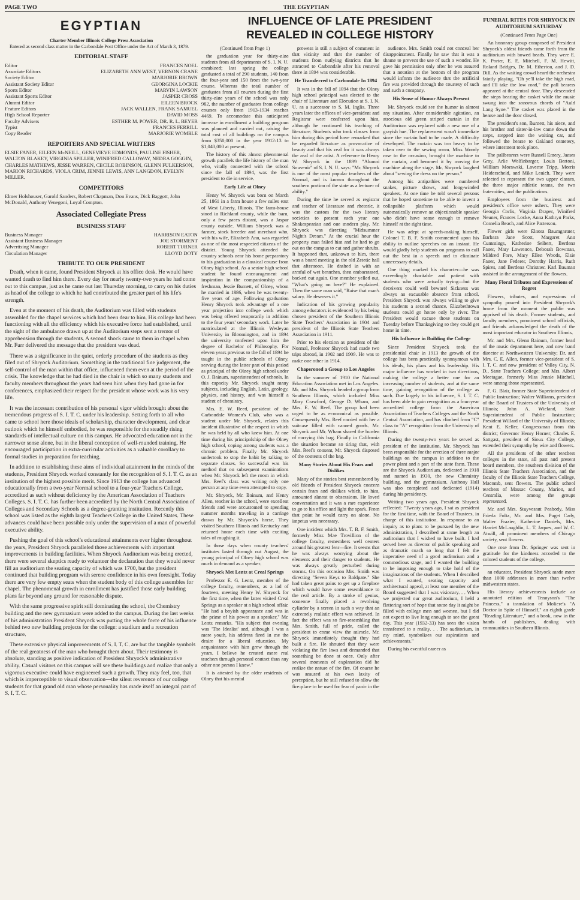PAGE TWO THE EGYPTIAN
EGYPTIAN
Charter Member Illinois College Press Association
Entered as second class matter in the Carbondale Post Office under the Act of March 3, 1879.
EDITORIAL STAFF
Editor FRANCES NOEL
Associate Editors ELIZABETH ANN WEST, VERNON CRANE
Society Editor MARJORIE BROWN
Assistant Society Editor GEORGINA LOCKIE
Sports Editor MARVIN LAWSON
Assistant Sports Editor JASPER CROSS
Alumni Editor EILEEN BROCK
Feature Editors JACK WALLEN, FRANK SAMUEL
High School Reporter DAVID MOSS
Faculty Advisers ESTHER M. POWER, DR. R. L. BEYER
Typist FRANCES FERRILL
Copy Reader MARJORIE WOMBLE
REPORTERS AND SPECIAL WRITERS
ELSIE FANER, EILEEN McNEILL, GENEVIEVE EDMONDS, PAULINE FISHER, WALTON BLAKEY, VIRGINIA SPILLER, WINIFRED CALLOWAY, NEDRA GOGGIN, CHARLES MATHEWS, JESSE WARREN, CECILE ROBINSON, GLENN FULKERSON, MARION RICHARDS, VIOLA CRIM, JENNIE LEWIS, ANN LANGDON, EVELYN MILLER.
COMPETITORS
Elmer Holshouser, Garold Sanders, Robert Chapman, Don Evans, Dick Baggott, John McDonald, Anthony Venegoni, Loyal Compton.
Associated Collegiate Press
BUSINESS STAFF
Business Manager HARRISON EATON
Assistant Business Manager JOE STORMENT
Advertising Manager ROBERT TURNER
Circulation Manager LLOYD DOTY
TRIBUTE TO OUR PRESIDENT
Death, when it came, found President Shryock at his office desk. He would have wanted death to find him there. Every day for nearly twenty-two years he had come out to this campus, just as he came out last Thursday morning, to carry on his duties as head of the college to which he had contributed the greater part of his life's strength.
Even at the moment of his death, the Auditorium was filled with students assembled for the chapel services which had been dear to him. His college had been functioning with all the efficiency which his executive force had established, until the sight of the ambulance drawn up at the Auditorium steps sent a tremor of apprehension through the students. A second shock came to them in chapel when Mr. Furr delivered the message that the president was dead.
There was a significance in the quiet, orderly procedure of the students as they filed out of Shryock Auditorium. Something in the traditional fine judgement, the self-control of the man within that office, influenced them even at the period of the crisis. The knowledge that he had died in the chair in which so many students and faculty members throughout the years had seen him when they had gone in for conferences, emphasized their respect for the president whose work was his very life.
It was the incessant contribution of his personal vigor which brought about the tremendous progress of S. I. T. C. under his leadership. Setting forth to all who came to school here those ideals of scholarship, character development, and clear outlook which he himself embodied, he was responsible for the steadily rising standards of intellectual culture on this campus. He advocated education not in the narrower sense alone, but in the liberal conception of well-rounded training. He encouraged participation in extra-curricular activities as a valuable corollary to formal studies in preparation for teaching.
In addition to establishing these aims of individual attainment in the minds of the students, President Shryock worked constantly for the recognition of S. I. T. C. as an institution of the highest possible merit. Since 1913 the college has advanced educationally from a two-year Normal school to a four-year Teachers College, accredited as such without deficiency by the American Association of Teachers Colleges. S. I. T. C. has further been accredited by the North Central Association of Colleges and Secondary Schools as a degree-granting institution. Recently this school was listed as the eighth largest Teachers College in the United States. These advances could have been possible only under the supervision of a man of powerful executive ability.
Pushing the goal of this school's educational attainments ever higher throughout the years, President Shryock paralleled those achievements with important improvements in building facilities. When Shryock Auditorium was being erected, there were several skeptics ready to volunteer the declaration that they would never fill an auditorium the seating capacity of which was 1700, but the president continued that building program with serene confidence in his own foresight. Today there are very few empty seats when the student body of this college assembles for chapel. The phenomenal growth in enrollment has justified those early building plans far beyond any ground for reasonable dispute.
With the same progressive spirit still dominating the school, the Chemistry building and the new gymnasium were added to the campus. During the last weeks of his administration President Shryock was putting the whole force of his influence behind two new building projects for the college: a stadium and a recreation structure.
These extensive physical improvements of S. I. T. C. are but the tangible symbols of the real greatness of the man who brought them about. Their testimony is absolute, standing as positive indication of President Shryock's administrative ability. Casual visitors on this campus will see these buildings and realize that only a vigorous executive could have engineered such a growth. They may feel, too, that which is imperceptible to visual observation—the silent reverence of our college students for that grand old man whose personality has made itself an integral part of S. I. T. C.
INFLUENCE OF LATE PRESIDENT
REVEALED IN COLLEGE HISTORY
(Continued from Page 1)
the graduation year for thirty-nine students from all departments of S. I. N. U. combined; last spring the college graduated a total of 290 students, 140 from the four-year and 150 from the two-year course. Whereas the total number of graduates from all courses during the first thirty-nine years of the school was only 982, the number of graduates from college courses only from 1913-1934 reaches 4469. To accomodate this anticipated increase in enrollment a building program was planned and carried out, raising the total cost of all buildings on the campus from $350,000 in the year 1912-13 to $1,040,000 at present.
The history of this almost phenomenal growth parallels the life history of the man who, vitally connected with the school since the fall of 1894, was the first president to die in service.
Early Life at Olney
Henry W. Shryock was born on March 25, 1861 in a farm house a few miles east of West Liberty, Illinois. The farm-house stood in Richland county, while the barn, only a few paces distant, was a Jaspar county outside. William Shryock was a farmer, stock breeder and merchant who, with his wife, Elizabeth Ann, was regarded as one of the most respected citizens of the district. Young Shryock attended the country schools near his home preparatory to his graduation in a classical course from Olney high school. As a senior high school student he found encouragement and inspiration in the companionship of a freshman, Jessie Burnett, of Olney, whom he married in 1886, when he was twenty-five years of age. Following graduation Henry Shryock took advantage of a one year projection into college work which was being offered temporarily in addition to the four years' secondary work. Later he matriculated at the Illinois Wesleyan University in Bloomington, and in 1894 the university conferred upon him the degree of Bachelor of Philosophy. For eleven years previous to the fall of 1894 he taught in the public schools of Olney, serving during the latter part of this period as principal of the Olney high school under O. J. Bainum, superintendent of schools. In this capacity Mr. Shryock taught many subjects, including English, Latin, geology, physics, and history, and was himself a student of chemistry.
Mrs. E. W. Reed, president of the Carbondale Women's Club, who was a student under Mr. Shryock, relates this incident illustrative of the respect in which he was held by all who knew him. At one time during his principalship of the Olney high school, coping among students was a chronic problem. Finally Mr. Shryock undertook to stop the habit by talking to separate classes. So successful was his method that on subsequent examinations when Mr. Shryock left the room in which Mrs. Reef's class was writing only one person at any time even attempted to copy.
Mr. Shryock, Mr. Bainum, and Henry Allen, teacher in the school, were excellent friends and were accustomed to spending summer months traveling in a carriage drawn by Mr. Shryock's horse. They visited Southern Illinois and Kentucky and returned home each time with exciting tales of roughing it.
In those days when county teachers' institutes lasted through out August, the young principal of Olney high school was much in demand as a speaker.
Shryock Met Lentz at Creal Springs
Professor E. G. Lentz, member of the college faculty, remembers, as a lad of fourteen, meeting Henry W. Shryock for the first time, when the latter visited Creal Springs as a speaker at a high school affair. "He had a boyish appearance and was in the prime of his power as a speaker," Mr. Lentz remarks. "His subject that evening was 'The Idealist' and, although I was a mere youth, his address fired in me the desire for a liberal education. My acquaintance with him grew through the years. I believe he created more real teachers through personal contact than any other one person I know."
It is attested by the older residents of Olney that his mental
prowess is still a subject of comment in that vicinity and that the number of students from outlying districts that he attracted to Carbondale after his removal there in 1894 was considerable.
He Transferred to Carbondale In 1894
It was in the fall of 1894 that the Olney high school principal was elected to the chair of Literature and Elocution at S. I. N. U. as a successor to S. M. Inglis. Three years later the offices of vice-president and Registrar were conferred upon him, although he continued his teaching of literature. Students who took classes from him during this period have remarked that he regarded literature as provocative of beauty and that his zeal for it was always the zeal of the artist. A reference to Henry W. Shryock in the 1899 "Alumni Souvenir" of S. I. N. U. says: "Mr. Shryock is one of the most popular teachers of the Normal, and is known throughout the southern portion of the state as a lecturer of ability."
During the time he served as registrar and teacher of literature and rhetoric, it was the custom for the two literary societies to present each year one Shakespearian and one modern play. Mr. Shryock was directing "Midsummer Night's Dream." At the crucial hour the property man failed him and he had to go out on the campus to cut and gather shrubs. It happened that, unknown to him, there was a board meeting in the old Zetetic hall that afternoon. He dashed in with an armful of wet branches, then embarrassed, backed out again. One member yelled out, "What's going on here?" He explained. Then the same man said, "Raise that man's salary. He deserves it."
Indication of his growing popularity among educators is evidenced by his being chosen president of the Southern Illinois State Teachers' Association in 1904 and president of the Illinois State Teachers Association in 1911.
Prior to his election as president of the Normal, Professor Shryock had made two trips abroad, in 1902 and 1909. He was to make one other in 1914.
Chaperoned a Group to Los Angeles
In the summer of 1910 the National Education Association met in Los Angeles. Mr. and Mrs. Shryock headed a group from Southern Illinois, which included Miss Mary Crawford, George D. Wham, and Mrs. E. W. Reef. The group had been urged to be as economical as possible. Consequently Mrs. Reef carried with her a suitcase filled with canned goods. Mr. Shryock and Mr. Wham shared the burden of carrying this bag. Finally in California the situation became so tiring that, with Mrs. Reef's consent, Mr. Shryock disposed of the contents of the bag.
Many Stories About His Fears and Dislikes
Many of the stories best remembered by old friends of President Shryock concern certain fears and dislikes which, to him, amounted almost to obsessions. He loved conversation and it was a rare experience to go to his office and light the spark. From that point he would carry on alone. No impetus was necessary.
One incident which Mrs. T. B. F. Smith, formerly Miss Mae Trovillion of the college faculty, remembers well centers around his greatest fear—fire. It seems that he was always worrying about the elements and their danger to students. He was always greatly perturbed during storms. On this occasion Mrs. Smith was directing "Seven Keys to Baldpate." She had taken great pains to get up a fireplace which would have some resemblance to the real article. By a stroke of genius, someone finally placed a revolving cylinder by a screen in such a way that an extremely realistic effect was achieved. In fact the effect was so fire-resembling that Mrs. Smith, full of pride, called the president to come view the miracle. Mr. Shryock immediately thought they had built a fire. He shouted that they were violating the fire laws and demanded that something be done at once. Only after several moments of explanation did he realize the nature of the fire. Of course he was amused at his own laxity of perception, but he still refused to allow the fire-place to be used for fear of panic in the
audience. Mrs. Smith could not conceal her disappointment. Finally he saw that it was a shame to prevent the use of such a wonder. He gave his permission only after he was assured that a notation at the bottom of the program would inform the audience that the artificial fire was provided through the courtesy of such and such a company.
His Sense of Humor Always Present
Mr. Shryock could see the humor in almost any situation. After considerable agitation, an atrocious old green striped curtain in the Auditorium was replaced with a new one of a grayish hue. The replacement wasn't immediate since the curtain had to be made. A difficulty developed. The curtain was too heavy to be taken over to the sewing room. Miss Woody rose to the occasion, brought the machine to the curtain, and hemmed it by moving the machine along the stage. Mr. Shryock laughed about "sewing the dress on the person."
Among his antipathies were numbered snakes, picture shows, and long-winded speakers. At one time he told several persons that he hoped sometime to be able to invent a collapsible platform which would automatically remove an objectionable speaker who didn't have sense enough to remove himself at the right time.
He was adept at speech-making himself. Colonel T. B. F. Smith commented upon his ability to outline speeches on an instant. He would gladly help students on programs to cull out the best in a speech and to eliminate unnecessary details.
One thing marked his character—he was exceedingly charitable and patient with students who were actually trying—but the deceivers could well beware! Sickness was always an excusable absence from school. President Shryock was always willing to give his students a second chance. Elizabethtown students could go home only by river. The President would excuse those students on Tuesday before Thanksgiving so they could get home in time.
His Influence in Building the College
Since President Shryock took the presidential chair in 1913 the growth of the college has been practically synonymous with his ideals, his plans and his leadership. His major influence has worked in two directions, making the college a better one for an increasing number of students, and at the same time, gaining recognition of the college as such. Due largely to his influence, S. I. T. C. has been able to gain recognition as a four-year accredited college from the American Association of Teachers Colleges and the North Central Association, and has climbed from "C" class to "A" recognition from the University of Illinois.
During the twenty-two years he served as president of the institution, Mr. Shryock has been responsible for the erection of three major buildings on the campus in addition to the power plant and a part of the state farm. These are the Shryock Auditorium, dedicated in 1918 and named in 1930, the new Chemistry building, and the gymnasium. Anthony Hall was also completed and dedicated (1914) during his presidency.
Writing two years ago, President Shryock reflected: "Twenty years ago, I sat as president for the first time, with the Board of Trustees, in charge of this institution. In response to an inquiry as to plans to be pursued by the new administration, I described at some length an auditorium that I wished to have built. I had served here as director of public speaking and as dramatic coach so long that I felt the imperative need of a good auditorium and a commodious stage, and I wanted the building to be imposing enough to take hold of the imaginations of the students. When I described what I wanted, seating capacity and architectural appeal, at least one member of the Board suggested that I was visionary. . . When we projected our great auditorium, I held a flattering sort of hope that some day it might be filled with college men and women, but I did not expect to live long enough to see the great day. This year (1932-33) has seen the vision transferred to a reality. . . The auditorium, in my mind, symbolizes our aspirations and achievements."
During his eventful career as
FUNERAL RITES FOR SHRYOCK IN AUDITORIUM SATURDAY
(Continued From Page One)
An honorary group composed of President Shryock's oldest friends came forth from the auditorium with bowed heads. They were E. K. Porter, E. E. Mitchell, F. M. Hewitt, Roland Bridges, Dr. M. Etherton, and J. D. Dill. As the waiting crowd heard the orchestra faintly playing, "Oh ye'll take the high road, and I'll take the low road," the pall bearers appeared at the central door. They descended the steps bearing the casket while the music swung into the sonorous chords of "Auld Lang Syne." The casket was placed in the hearse and the door closed.
The president's son, Burnett, his niece, and his brother and sister-in-law came down the steps, stepped into the waiting car, and followed the hearse to Oakland cemetery, where interment took place.
The pallbearers were Russell Emery, James Gray, Arlie Wolfinbarger, Louis Bertoni, William Morawski, Laverne Tripp, Morris Heiderscheid, and Mike Lenich. They were selected to represent the two upper classes, the three major athletic teams, the two fraternities, and the publications.
Employees from the business and president's office were ushers. They were Georgia Corlis, Virginia Draper, Winifred Neuner, Frances Locke, Anna Kathryn Parks, Cornelia Beach, and Alice Patterson.
Flower girls were Elnora Baumgartner, Barbara Jane Scott, Margaret Ann Cummings, Katherine Seibert, Berdena Faner, Mary Lawrence, Deborah Bowman, Mildred Fore, Mary Ellen Woods, Elsie Faner, Jane Federer, Dorothy Harris, Ruth Spires, and Berdena Christner. Karl Bauman assisted in the arrangement of the flowers.
Many Floral Tributes and Expressions of Regret
Flowers, tributes, and expressions of sympathy poured into President Shryock's home from the moment the public was apprised of his death. Former students, and faculty members, prominent school officials, and friends acknowledged the death of the most important educator in Southern Illinois.
Mr. and Mrs. Glenn Bainum, former head of the music department here, and now band director at Northwestern University; Dr. and Mrs. C. E. Allen, former vice-president of S. I. T. C. and now president of Valley City, N. D., State Teachers College; and Mrs. Albert Meetague, formerly Miss Jennie Mitchell, were among those represented.
F. G. Blair, former State Superintendent of Public Instruction; Walter Williams, president of the Board of Trustees of the University of Illinois; John A. Wieland, State Superintendent of Public Instruction; President Willard of the University of Illinois; Kent E. Keller, Congressman from this district; Governor Henry Horner; Charles E. Sattgast, president of Sioux City College, extended their sympathy by wire and flowers.
All the presidents of the other teachers colleges in the state, all past and present board members, the southern division of the Illinois State Teachers Association, and the faculty of the Illinois State Teachers College, Macomb, sent flowers. The public school teachers of Massac County, Marion, and Centralia, were among the groups represented.
Mr. and Mrs. Stuyvesant Peabody, Miss Frieda Foltz, Mr. and Mrs. Paget Cady, Walter Frazier, Katherine Daniels, Mrs. Harriet McLaughlin, L. T. Jaques, and W. C. Atwill, all prominent members of Chicago society, sent flowers.
One rose from Dr. Springer was sent in gratitude for the kindness accorded to the colored students of the college.
an educator, President Shryock made more than 1000 addresses in more than twelve midwestern states.
His literary achievements include an annotated edition of Tennyson's "The Princess," a translation of Moliere's "A Doctor in Spite of Himself," an eighth grade "Reading Literature," and a book, now in the hands of publishers, dealing with communities in Southern Illinois.